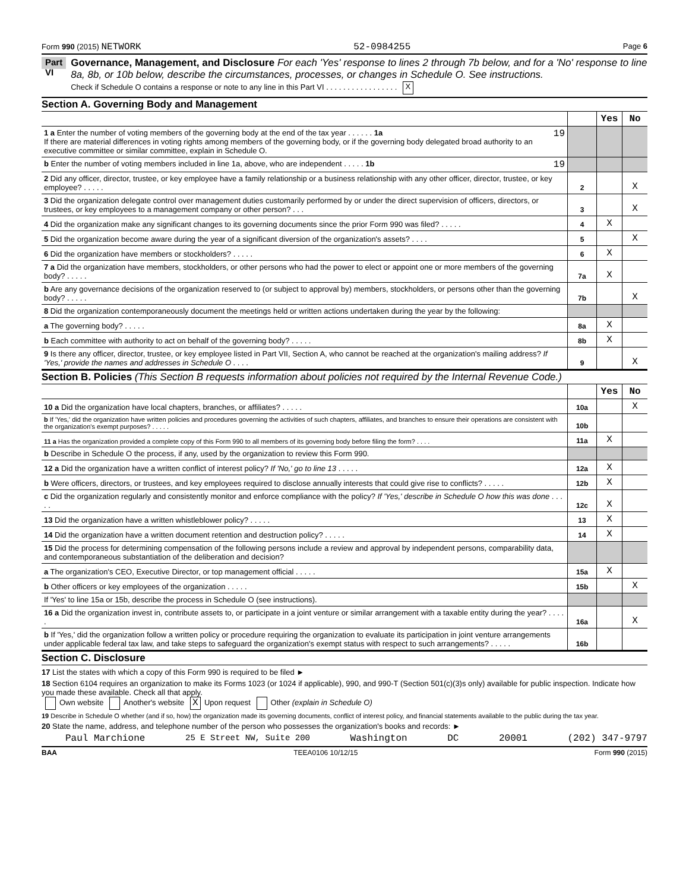Form 990 (2015) NETWORK 52-0984255 Page 6
Part VI
Governance, Management, and Disclosure For each 'Yes' response to lines 2 through 7b below, and for a 'No' response to line 8a, 8b, or 10b below, describe the circumstances, processes, or changes in Schedule O. See instructions.
Check if Schedule O contains a response or note to any line in this Part VI . . . . . . . . . . . . . . . . . X
Section A. Governing Body and Management
| | | Yes | No |
| 1 a Enter the number of voting members of the governing body at the end of the tax year . . . . . . 1a 19 If there are material differences in voting rights among members of the governing body, or if the governing body delegated broad authority to an executive committee or similar committee, explain in Schedule O. | | | |
| b Enter the number of voting members included in line 1a, above, who are independent . . . . . 1b 19 | | | |
| 2 Did any officer, director, trustee, or key employee have a family relationship or a business relationship with any other officer, director, trustee, or key employee? . . . . . | 2 | | X |
| 3 Did the organization delegate control over management duties customarily performed by or under the direct supervision of officers, directors, or trustees, or key employees to a management company or other person? . . . | 3 | | X |
| 4 Did the organization make any significant changes to its governing documents since the prior Form 990 was filed? . . . . . | 4 | X | |
| 5 Did the organization become aware during the year of a significant diversion of the organization's assets? . . . . | 5 | | X |
| 6 Did the organization have members or stockholders? . . . . . | 6 | X | |
| 7 a Did the organization have members, stockholders, or other persons who had the power to elect or appoint one or more members of the governing body? . . . . . | 7a | X | |
| b Are any governance decisions of the organization reserved to (or subject to approval by) members, stockholders, or persons other than the governing body? . . . . . | 7b | | X |
| 8 Did the organization contemporaneously document the meetings held or written actions undertaken during the year by the following: | | | |
| a The governing body? . . . . . | 8a | X | |
| b Each committee with authority to act on behalf of the governing body? . . . . . | 8b | X | |
| 9 Is there any officer, director, trustee, or key employee listed in Part VII, Section A, who cannot be reached at the organization's mailing address? If 'Yes,' provide the names and addresses in Schedule O . . . . | 9 | | X |
Section B. Policies (This Section B requests information about policies not required by the Internal Revenue Code.)
| | | Yes | No |
| 10 a Did the organization have local chapters, branches, or affiliates? . . . . . | 10a | | X |
| b If 'Yes,' did the organization have written policies and procedures governing the activities of such chapters, affiliates, and branches to ensure their operations are consistent with the organization's exempt purposes? . . . . . | 10b | | |
| 11 a Has the organization provided a complete copy of this Form 990 to all members of its governing body before filing the form? . . . . | 11a | X | |
| b Describe in Schedule O the process, if any, used by the organization to review this Form 990. | | | |
| 12 a Did the organization have a written conflict of interest policy? If 'No,' go to line 13 . . . . . | 12a | X | |
| b Were officers, directors, or trustees, and key employees required to disclose annually interests that could give rise to conflicts? . . . . . | 12b | X | |
| c Did the organization regularly and consistently monitor and enforce compliance with the policy? If 'Yes,' describe in Schedule O how this was done . . . . . | 12c | X | |
| 13 Did the organization have a written whistleblower policy? . . . . . | 13 | X | |
| 14 Did the organization have a written document retention and destruction policy? . . . . . | 14 | X | |
| 15 Did the process for determining compensation of the following persons include a review and approval by independent persons, comparability data, and contemporaneous substantiation of the deliberation and decision? | | | |
| a The organization's CEO, Executive Director, or top management official . . . . . | 15a | X | |
| b Other officers or key employees of the organization . . . . . | 15b | | X |
| If 'Yes' to line 15a or 15b, describe the process in Schedule O (see instructions). | | | |
| 16 a Did the organization invest in, contribute assets to, or participate in a joint venture or similar arrangement with a taxable entity during the year? . . . . . | 16a | | X |
| b If 'Yes,' did the organization follow a written policy or procedure requiring the organization to evaluate its participation in joint venture arrangements under applicable federal tax law, and take steps to safeguard the organization's exempt status with respect to such arrangements? . . . . . | 16b | | |
Section C. Disclosure
17 List the states with which a copy of this Form 990 is required to be filed ►
18 Section 6104 requires an organization to make its Forms 1023 (or 1024 if applicable), 990, and 990-T (Section 501(c)(3)s only) available for public inspection. Indicate how you made these available. Check all that apply.
Own website Another's website X Upon request Other (explain in Schedule O)
19 Describe in Schedule O whether (and if so, how) the organization made its governing documents, conflict of interest policy, and financial statements available to the public during the tax year.
20 State the name, address, and telephone number of the person who possesses the organization's books and records: ►
Paul Marchione 25 E Street NW, Suite 200 Washington DC 20001 (202) 347-9797
BAA TEEA0106 10/12/15 Form 990 (2015)